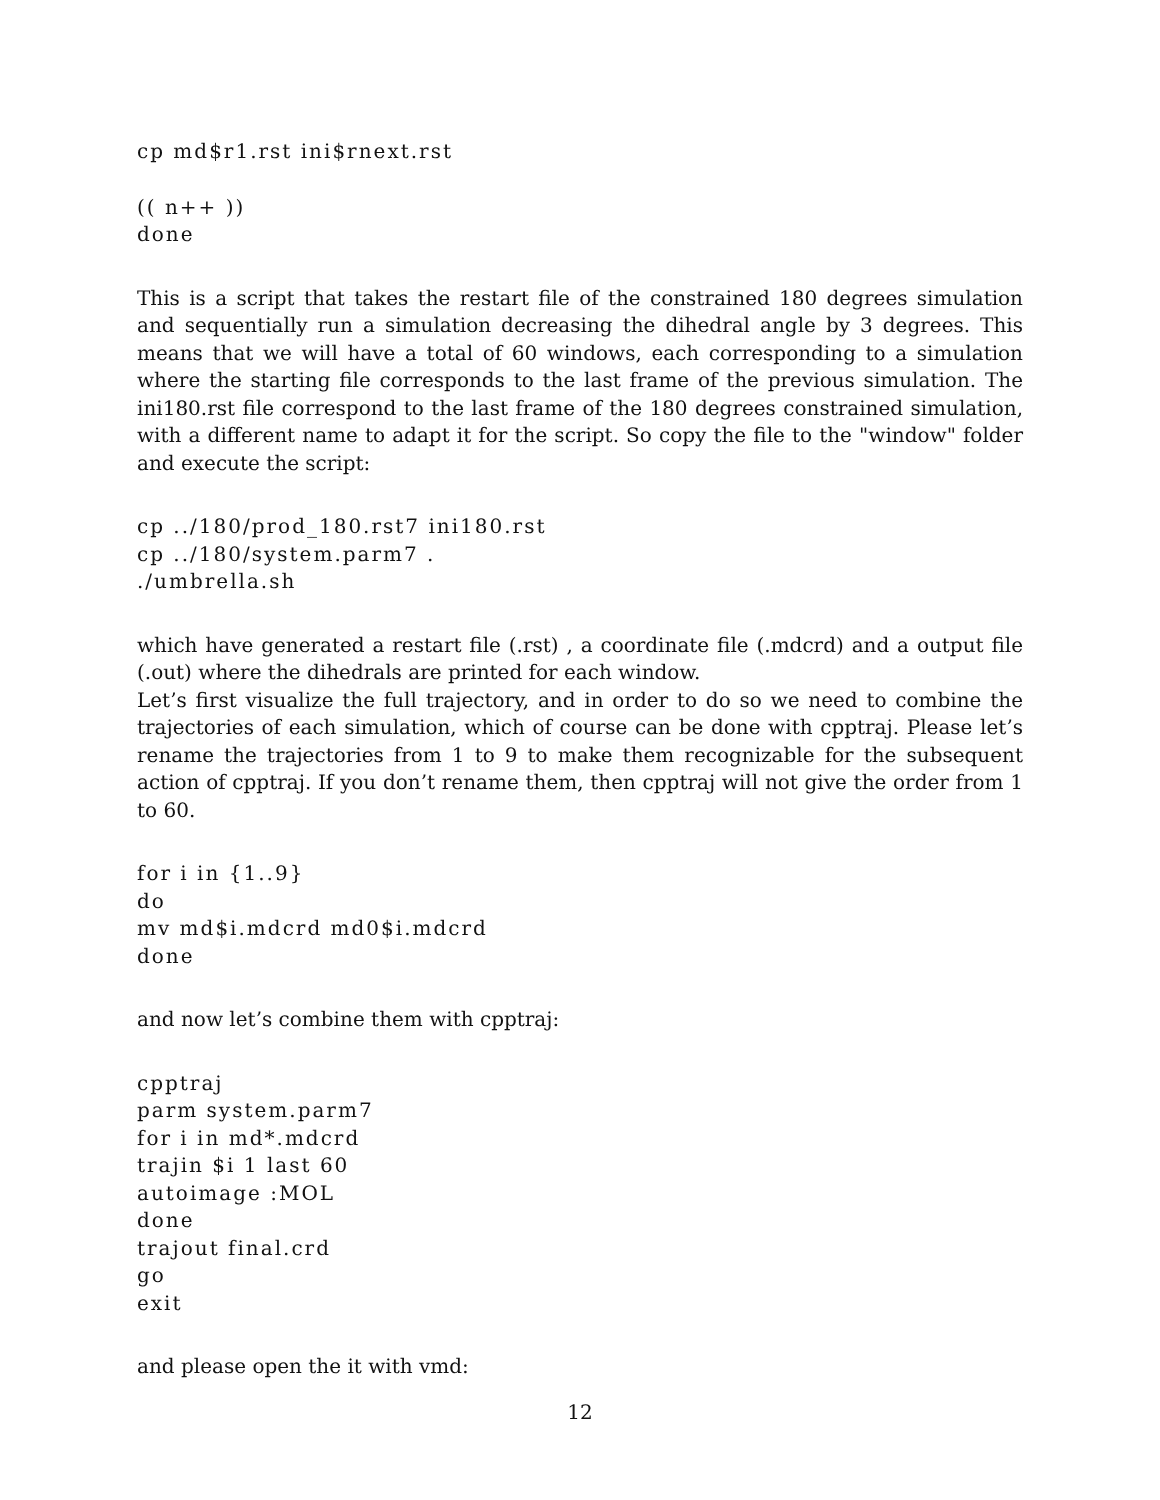cp md$r1.rst ini$rnext.rst
(( n++ ))
done
This is a script that takes the restart file of the constrained 180 degrees simulation and sequentially run a simulation decreasing the dihedral angle by 3 degrees. This means that we will have a total of 60 windows, each corresponding to a simulation where the starting file corresponds to the last frame of the previous simulation. The ini180.rst file correspond to the last frame of the 180 degrees constrained simulation, with a different name to adapt it for the script. So copy the file to the "window" folder and execute the script:
cp ../180/prod_180.rst7 ini180.rst
cp ../180/system.parm7 .
./umbrella.sh
which have generated a restart file (.rst) , a coordinate file (.mdcrd) and a output file (.out) where the dihedrals are printed for each window.
Let’s first visualize the full trajectory, and in order to do so we need to combine the trajectories of each simulation, which of course can be done with cpptraj. Please let’s rename the trajectories from 1 to 9 to make them recognizable for the subsequent action of cpptraj. If you don’t rename them, then cpptraj will not give the order from 1 to 60.
for i in {1..9}
do
mv md$i.mdcrd md0$i.mdcrd
done
and now let’s combine them with cpptraj:
cpptraj
parm system.parm7
for i in md*.mdcrd
trajin $i 1 last 60
autoimage :MOL
done
trajout final.crd
go
exit
and please open the it with vmd:
12